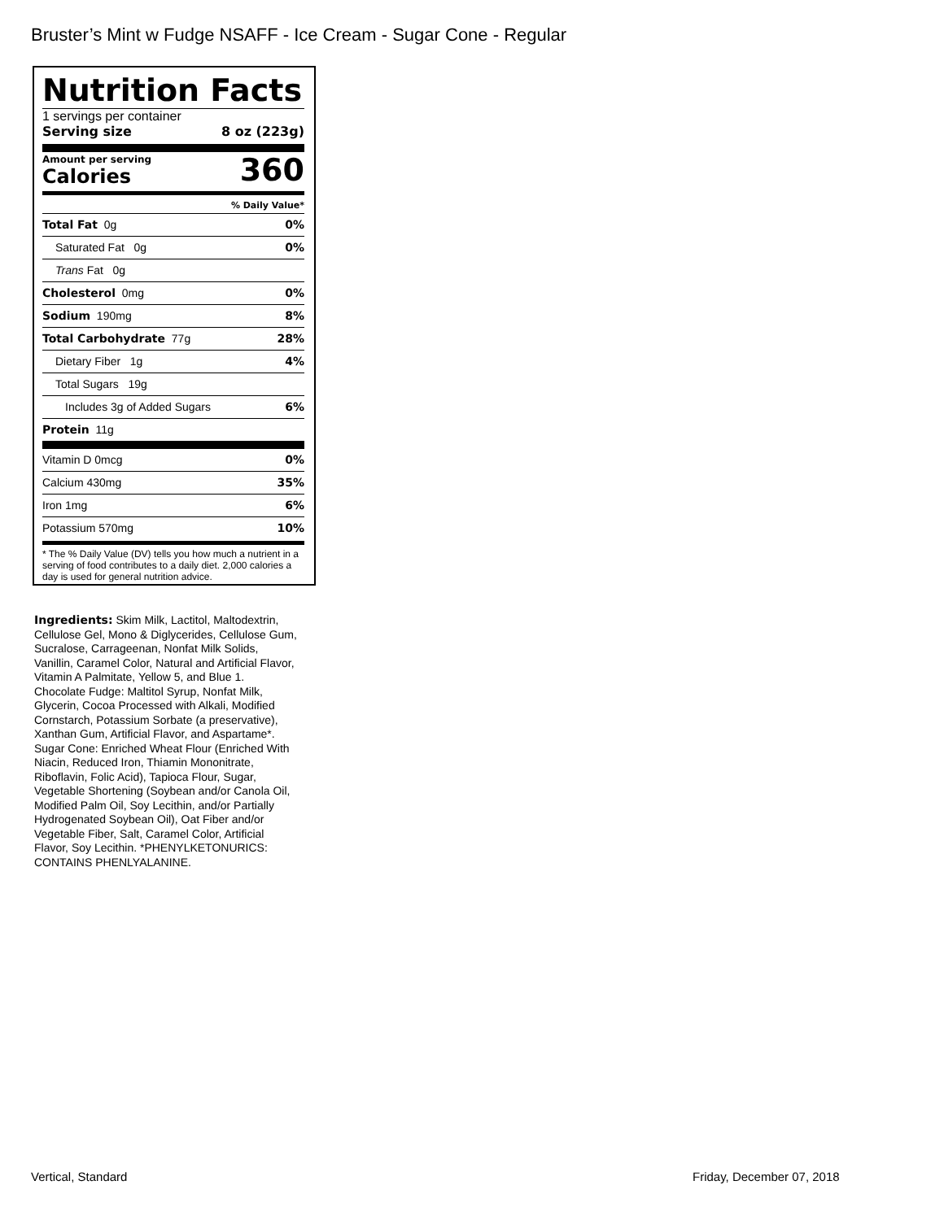Bruster’s Mint w Fudge NSAFF - Ice Cream - Sugar Cone - Regular
Nutrition Facts
1 servings per container
Serving size 8 oz (223g)
Amount per serving
Calories
360
% Daily Value*
Total Fat 0g 0%
Saturated Fat 0g 0%
Trans Fat 0g
Cholesterol 0mg 0%
Sodium 190mg 8%
Total Carbohydrate 77g 28%
Dietary Fiber 1g 4%
Total Sugars 19g
Includes 3g of Added Sugars 6%
Protein 11g
Vitamin D 0mcg 0%
Calcium 430mg 35%
Iron 1mg 6%
Potassium 570mg 10%
* The % Daily Value (DV) tells you how much a nutrient in a serving of food contributes to a daily diet. 2,000 calories a day is used for general nutrition advice.
Ingredients: Skim Milk, Lactitol, Maltodextrin, Cellulose Gel, Mono & Diglycerides, Cellulose Gum, Sucralose, Carrageenan, Nonfat Milk Solids, Vanillin, Caramel Color, Natural and Artificial Flavor, Vitamin A Palmitate, Yellow 5, and Blue 1. Chocolate Fudge: Maltitol Syrup, Nonfat Milk, Glycerin, Cocoa Processed with Alkali, Modified Cornstarch, Potassium Sorbate (a preservative), Xanthan Gum, Artificial Flavor, and Aspartame*. Sugar Cone: Enriched Wheat Flour (Enriched With Niacin, Reduced Iron, Thiamin Mononitrate, Riboflavin, Folic Acid), Tapioca Flour, Sugar, Vegetable Shortening (Soybean and/or Canola Oil, Modified Palm Oil, Soy Lecithin, and/or Partially Hydrogenated Soybean Oil), Oat Fiber and/or Vegetable Fiber, Salt, Caramel Color, Artificial Flavor, Soy Lecithin. *PHENYLKETONURICS: CONTAINS PHENLYALANINE.
Vertical, Standard Friday, December 07, 2018